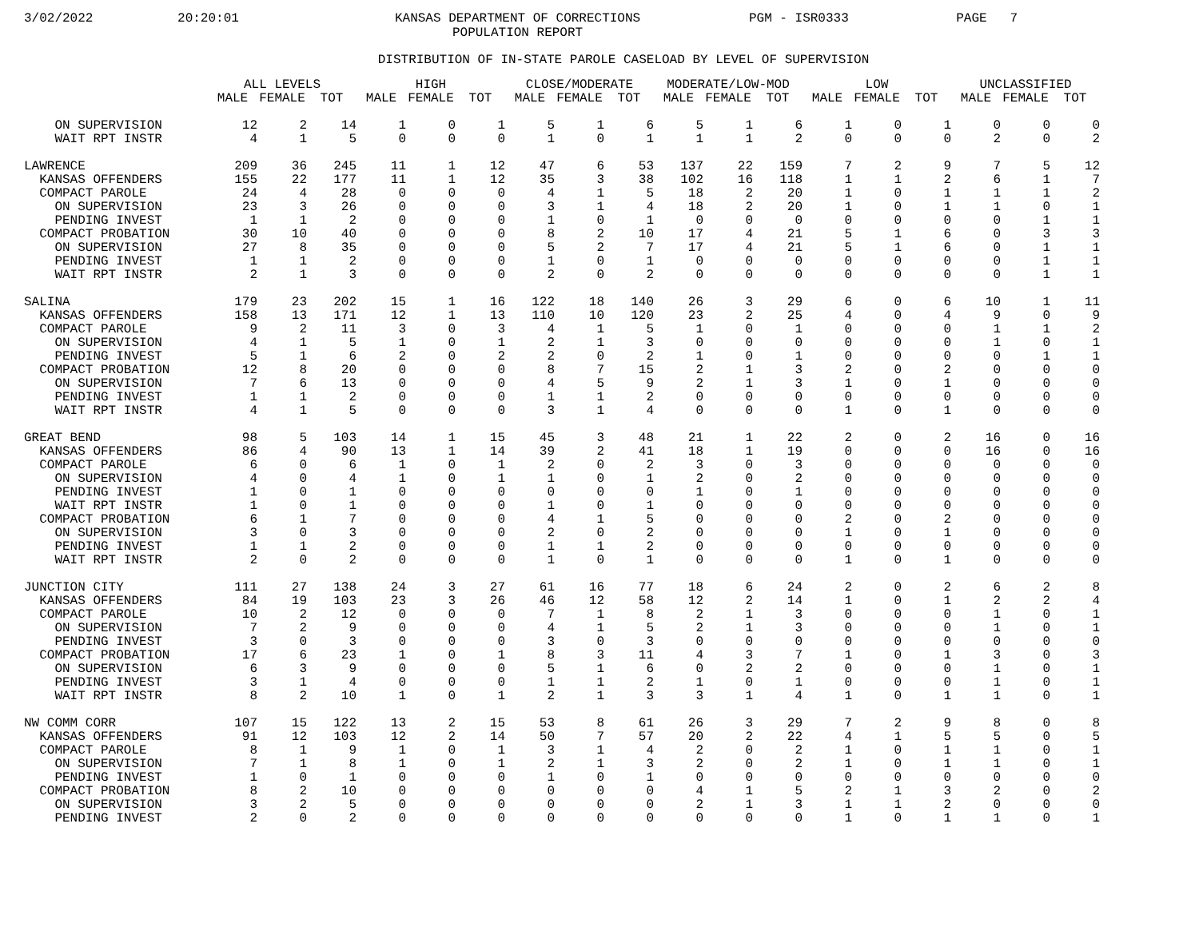3/02/2022 20:20:01
KANSAS DEPARTMENT OF CORRECTIONS
POPULATION REPORT
PGM - ISR0333 PAGE 7
DISTRIBUTION OF IN-STATE PAROLE CASELOAD BY LEVEL OF SUPERVISION
| | ALL LEVELS | | | HIGH | | | CLOSE/MODERATE | | | MODERATE/LOW-MOD | | | LOW | | | UNCLASSIFIED | | |
| --- | --- | --- | --- | --- | --- | --- | --- | --- | --- | --- | --- | --- | --- | --- | --- | --- | --- | --- |
| | MALE | FEMALE | TOT | MALE | FEMALE | TOT | MALE | FEMALE | TOT | MALE | FEMALE | TOT | MALE | FEMALE | TOT | MALE | FEMALE | TOT |
| ON SUPERVISION | 12 | 2 | 14 | 1 | 0 | 1 | 5 | 1 | 6 | 5 | 1 | 6 | 1 | 0 | 1 | 0 | 0 | 0 |
| WAIT RPT INSTR | 4 | 1 | 5 | 0 | 0 | 0 | 1 | 0 | 1 | 1 | 1 | 2 | 0 | 0 | 0 | 2 | 0 | 2 |
| LAWRENCE | 209 | 36 | 245 | 11 | 1 | 12 | 47 | 6 | 53 | 137 | 22 | 159 | 7 | 2 | 9 | 7 | 5 | 12 |
| KANSAS OFFENDERS | 155 | 22 | 177 | 11 | 1 | 12 | 35 | 3 | 38 | 102 | 16 | 118 | 1 | 1 | 2 | 6 | 1 | 7 |
| COMPACT PAROLE | 24 | 4 | 28 | 0 | 0 | 0 | 4 | 1 | 5 | 18 | 2 | 20 | 1 | 0 | 1 | 1 | 1 | 2 |
| ON SUPERVISION | 23 | 3 | 26 | 0 | 0 | 0 | 3 | 1 | 4 | 18 | 2 | 20 | 1 | 0 | 1 | 1 | 0 | 1 |
| PENDING INVEST | 1 | 1 | 2 | 0 | 0 | 0 | 1 | 0 | 1 | 0 | 0 | 0 | 0 | 0 | 0 | 0 | 1 | 1 |
| COMPACT PROBATION | 30 | 10 | 40 | 0 | 0 | 0 | 8 | 2 | 10 | 17 | 4 | 21 | 5 | 1 | 6 | 0 | 3 | 3 |
| ON SUPERVISION | 27 | 8 | 35 | 0 | 0 | 0 | 5 | 2 | 7 | 17 | 4 | 21 | 5 | 1 | 6 | 0 | 1 | 1 |
| PENDING INVEST | 1 | 1 | 2 | 0 | 0 | 0 | 1 | 0 | 1 | 0 | 0 | 0 | 0 | 0 | 0 | 0 | 1 | 1 |
| WAIT RPT INSTR | 2 | 1 | 3 | 0 | 0 | 0 | 2 | 0 | 2 | 0 | 0 | 0 | 0 | 0 | 0 | 0 | 1 | 1 |
| SALINA | 179 | 23 | 202 | 15 | 1 | 16 | 122 | 18 | 140 | 26 | 3 | 29 | 6 | 0 | 6 | 10 | 1 | 11 |
| KANSAS OFFENDERS | 158 | 13 | 171 | 12 | 1 | 13 | 110 | 10 | 120 | 23 | 2 | 25 | 4 | 0 | 4 | 9 | 0 | 9 |
| COMPACT PAROLE | 9 | 2 | 11 | 3 | 0 | 3 | 4 | 1 | 5 | 1 | 0 | 1 | 0 | 0 | 0 | 1 | 1 | 2 |
| ON SUPERVISION | 4 | 1 | 5 | 1 | 0 | 1 | 2 | 1 | 3 | 0 | 0 | 0 | 0 | 0 | 0 | 1 | 0 | 1 |
| PENDING INVEST | 5 | 1 | 6 | 2 | 0 | 2 | 2 | 0 | 2 | 1 | 0 | 1 | 0 | 0 | 0 | 0 | 1 | 1 |
| COMPACT PROBATION | 12 | 8 | 20 | 0 | 0 | 0 | 8 | 7 | 15 | 2 | 1 | 3 | 2 | 0 | 2 | 0 | 0 | 0 |
| ON SUPERVISION | 7 | 6 | 13 | 0 | 0 | 0 | 4 | 5 | 9 | 2 | 1 | 3 | 1 | 0 | 1 | 0 | 0 | 0 |
| PENDING INVEST | 1 | 1 | 2 | 0 | 0 | 0 | 1 | 1 | 2 | 0 | 0 | 0 | 0 | 0 | 0 | 0 | 0 | 0 |
| WAIT RPT INSTR | 4 | 1 | 5 | 0 | 0 | 0 | 3 | 1 | 4 | 0 | 0 | 0 | 1 | 0 | 1 | 0 | 0 | 0 |
| GREAT BEND | 98 | 5 | 103 | 14 | 1 | 15 | 45 | 3 | 48 | 21 | 1 | 22 | 2 | 0 | 2 | 16 | 0 | 16 |
| KANSAS OFFENDERS | 86 | 4 | 90 | 13 | 1 | 14 | 39 | 2 | 41 | 18 | 1 | 19 | 0 | 0 | 0 | 16 | 0 | 16 |
| COMPACT PAROLE | 6 | 0 | 6 | 1 | 0 | 1 | 2 | 0 | 2 | 3 | 0 | 3 | 0 | 0 | 0 | 0 | 0 | 0 |
| ON SUPERVISION | 4 | 0 | 4 | 1 | 0 | 1 | 1 | 0 | 1 | 2 | 0 | 2 | 0 | 0 | 0 | 0 | 0 | 0 |
| PENDING INVEST | 1 | 0 | 1 | 0 | 0 | 0 | 0 | 0 | 0 | 1 | 0 | 1 | 0 | 0 | 0 | 0 | 0 | 0 |
| WAIT RPT INSTR | 1 | 0 | 1 | 0 | 0 | 0 | 1 | 0 | 1 | 0 | 0 | 0 | 0 | 0 | 0 | 0 | 0 | 0 |
| COMPACT PROBATION | 6 | 1 | 7 | 0 | 0 | 0 | 4 | 1 | 5 | 0 | 0 | 0 | 2 | 0 | 2 | 0 | 0 | 0 |
| ON SUPERVISION | 3 | 0 | 3 | 0 | 0 | 0 | 2 | 0 | 2 | 0 | 0 | 0 | 1 | 0 | 1 | 0 | 0 | 0 |
| PENDING INVEST | 1 | 1 | 2 | 0 | 0 | 0 | 1 | 1 | 2 | 0 | 0 | 0 | 0 | 0 | 0 | 0 | 0 | 0 |
| WAIT RPT INSTR | 2 | 0 | 2 | 0 | 0 | 0 | 1 | 0 | 1 | 0 | 0 | 0 | 1 | 0 | 1 | 0 | 0 | 0 |
| JUNCTION CITY | 111 | 27 | 138 | 24 | 3 | 27 | 61 | 16 | 77 | 18 | 6 | 24 | 2 | 0 | 2 | 6 | 2 | 8 |
| KANSAS OFFENDERS | 84 | 19 | 103 | 23 | 3 | 26 | 46 | 12 | 58 | 12 | 2 | 14 | 1 | 0 | 1 | 2 | 2 | 4 |
| COMPACT PAROLE | 10 | 2 | 12 | 0 | 0 | 0 | 7 | 1 | 8 | 2 | 1 | 3 | 0 | 0 | 0 | 1 | 0 | 1 |
| ON SUPERVISION | 7 | 2 | 9 | 0 | 0 | 0 | 4 | 1 | 5 | 2 | 1 | 3 | 0 | 0 | 0 | 1 | 0 | 1 |
| PENDING INVEST | 3 | 0 | 3 | 0 | 0 | 0 | 3 | 0 | 3 | 0 | 0 | 0 | 0 | 0 | 0 | 0 | 0 | 0 |
| COMPACT PROBATION | 17 | 6 | 23 | 1 | 0 | 1 | 8 | 3 | 11 | 4 | 3 | 7 | 1 | 0 | 1 | 3 | 0 | 3 |
| ON SUPERVISION | 6 | 3 | 9 | 0 | 0 | 0 | 5 | 1 | 6 | 0 | 2 | 2 | 0 | 0 | 0 | 1 | 0 | 1 |
| PENDING INVEST | 3 | 1 | 4 | 0 | 0 | 0 | 1 | 1 | 2 | 1 | 0 | 1 | 0 | 0 | 0 | 1 | 0 | 1 |
| WAIT RPT INSTR | 8 | 2 | 10 | 1 | 0 | 1 | 2 | 1 | 3 | 3 | 1 | 4 | 1 | 0 | 1 | 1 | 0 | 1 |
| NW COMM CORR | 107 | 15 | 122 | 13 | 2 | 15 | 53 | 8 | 61 | 26 | 3 | 29 | 7 | 2 | 9 | 8 | 0 | 8 |
| KANSAS OFFENDERS | 91 | 12 | 103 | 12 | 2 | 14 | 50 | 7 | 57 | 20 | 2 | 22 | 4 | 1 | 5 | 5 | 0 | 5 |
| COMPACT PAROLE | 8 | 1 | 9 | 1 | 0 | 1 | 3 | 1 | 4 | 2 | 0 | 2 | 1 | 0 | 1 | 1 | 0 | 1 |
| ON SUPERVISION | 7 | 1 | 8 | 1 | 0 | 1 | 2 | 1 | 3 | 2 | 0 | 2 | 1 | 0 | 1 | 1 | 0 | 1 |
| PENDING INVEST | 1 | 0 | 1 | 0 | 0 | 0 | 1 | 0 | 1 | 0 | 0 | 0 | 0 | 0 | 0 | 0 | 0 | 0 |
| COMPACT PROBATION | 8 | 2 | 10 | 0 | 0 | 0 | 0 | 0 | 0 | 4 | 1 | 5 | 2 | 1 | 3 | 2 | 0 | 2 |
| ON SUPERVISION | 3 | 2 | 5 | 0 | 0 | 0 | 0 | 0 | 0 | 2 | 1 | 3 | 1 | 1 | 2 | 0 | 0 | 0 |
| PENDING INVEST | 2 | 0 | 2 | 0 | 0 | 0 | 0 | 0 | 0 | 0 | 0 | 0 | 1 | 0 | 1 | 1 | 0 | 1 |